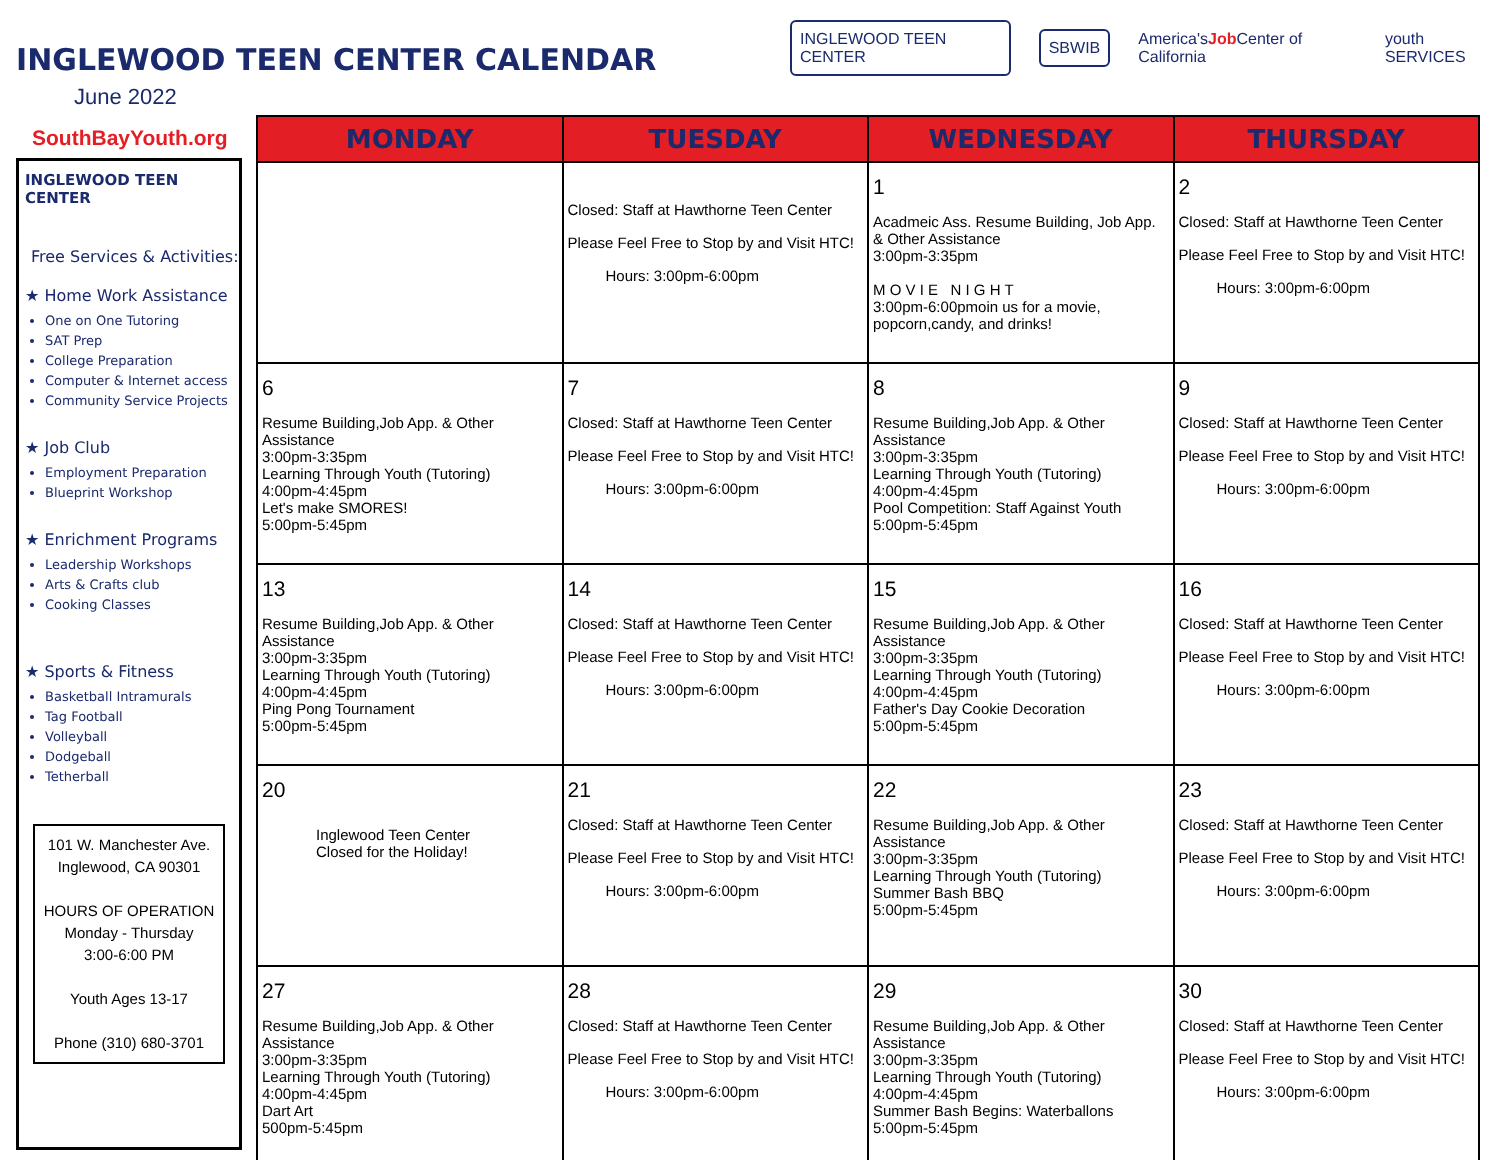INGLEWOOD TEEN CENTER CALENDAR
June 2022
INGLEWOOD TEEN CENTER SBWIB America'sJob Center of California youth SERVICES
SouthBayYouth.org
INGLEWOOD TEEN CENTER
Free Services & Activities:
★ Home Work Assistance
One on One Tutoring
SAT Prep
College Preparation
Computer & Internet access
Community Service Projects
★ Job Club
Employment Preparation
Blueprint Workshop
★ Enrichment Programs
Leadership Workshops
Arts & Crafts club
Cooking Classes
★ Sports & Fitness
Basketball Intramurals
Tag Football
Volleyball
Dodgeball
Tetherball
101 W. Manchester Ave.
Inglewood, CA 90301
HOURS OF OPERATION
Monday - Thursday
3:00-6:00 PM
Youth Ages 13-17
Phone (310) 680-3701
| MONDAY | TUESDAY | WEDNESDAY | THURSDAY |
| --- | --- | --- | --- |
| | Closed: Staff at Hawthorne Teen Center Please Feel Free to Stop by and Visit HTC! Hours: 3:00pm-6:00pm | 1 Acadmeic Ass. Resume Building, Job App. & Other Assistance 3:00pm-3:35pm M O V I E N I G H T 3:00pm-6:00pmoin us for a movie, popcorn,candy, and drinks! | 2 Closed: Staff at Hawthorne Teen Center Please Feel Free to Stop by and Visit HTC! Hours: 3:00pm-6:00pm |
| 6 Resume Building,Job App. & Other Assistance 3:00pm-3:35pm Learning Through Youth (Tutoring) 4:00pm-4:45pm Let's make SMORES! 5:00pm-5:45pm | 7 Closed: Staff at Hawthorne Teen Center Please Feel Free to Stop by and Visit HTC! Hours: 3:00pm-6:00pm | 8 Resume Building,Job App. & Other Assistance 3:00pm-3:35pm Learning Through Youth (Tutoring) 4:00pm-4:45pm Pool Competition: Staff Against Youth 5:00pm-5:45pm | 9 Closed: Staff at Hawthorne Teen Center Please Feel Free to Stop by and Visit HTC! Hours: 3:00pm-6:00pm |
| 13 Resume Building,Job App. & Other Assistance 3:00pm-3:35pm Learning Through Youth (Tutoring) 4:00pm-4:45pm Ping Pong Tournament 5:00pm-5:45pm | 14 Closed: Staff at Hawthorne Teen Center Please Feel Free to Stop by and Visit HTC! Hours: 3:00pm-6:00pm | 15 Resume Building,Job App. & Other Assistance 3:00pm-3:35pm Learning Through Youth (Tutoring) 4:00pm-4:45pm Father's Day Cookie Decoration 5:00pm-5:45pm | 16 Closed: Staff at Hawthorne Teen Center Please Feel Free to Stop by and Visit HTC! Hours: 3:00pm-6:00pm |
| 20 Inglewood Teen Center Closed for the Holiday! | 21 Closed: Staff at Hawthorne Teen Center Please Feel Free to Stop by and Visit HTC! Hours: 3:00pm-6:00pm | 22 Resume Building,Job App. & Other Assistance 3:00pm-3:35pm Learning Through Youth (Tutoring) Summer Bash BBQ 5:00pm-5:45pm | 23 Closed: Staff at Hawthorne Teen Center Please Feel Free to Stop by and Visit HTC! Hours: 3:00pm-6:00pm |
| 27 Resume Building,Job App. & Other Assistance 3:00pm-3:35pm Learning Through Youth (Tutoring) 4:00pm-4:45pm Dart Art 500pm-5:45pm | 28 Closed: Staff at Hawthorne Teen Center Please Feel Free to Stop by and Visit HTC! Hours: 3:00pm-6:00pm | 29 Resume Building,Job App. & Other Assistance 3:00pm-3:35pm Learning Through Youth (Tutoring) 4:00pm-4:45pm Summer Bash Begins: Waterballons 5:00pm-5:45pm | 30 Closed: Staff at Hawthorne Teen Center Please Feel Free to Stop by and Visit HTC! Hours: 3:00pm-6:00pm |